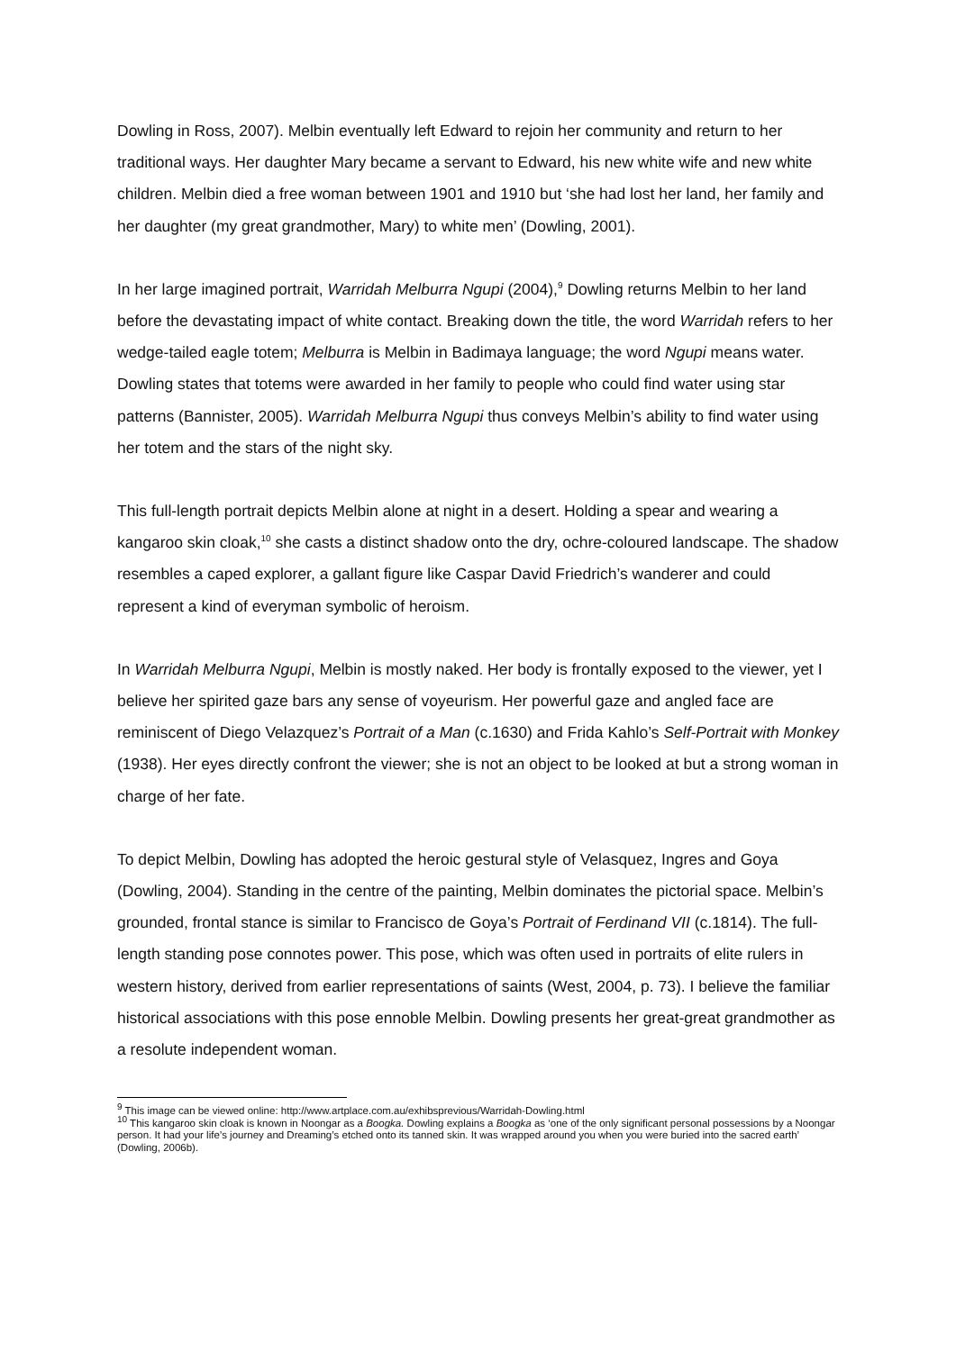Dowling in Ross, 2007). Melbin eventually left Edward to rejoin her community and return to her traditional ways. Her daughter Mary became a servant to Edward, his new white wife and new white children. Melbin died a free woman between 1901 and 1910 but ‘she had lost her land, her family and her daughter (my great grandmother, Mary) to white men’ (Dowling, 2001).
In her large imagined portrait, Warridah Melburra Ngupi (2004),<sup>9</sup> Dowling returns Melbin to her land before the devastating impact of white contact. Breaking down the title, the word Warridah refers to her wedge-tailed eagle totem; Melburra is Melbin in Badimaya language; the word Ngupi means water. Dowling states that totems were awarded in her family to people who could find water using star patterns (Bannister, 2005). Warridah Melburra Ngupi thus conveys Melbin’s ability to find water using her totem and the stars of the night sky.
This full-length portrait depicts Melbin alone at night in a desert. Holding a spear and wearing a kangaroo skin cloak,<sup>10</sup> she casts a distinct shadow onto the dry, ochre-coloured landscape. The shadow resembles a caped explorer, a gallant figure like Caspar David Friedrich’s wanderer and could represent a kind of everyman symbolic of heroism.
In Warridah Melburra Ngupi, Melbin is mostly naked. Her body is frontally exposed to the viewer, yet I believe her spirited gaze bars any sense of voyeurism. Her powerful gaze and angled face are reminiscent of Diego Velazquez’s Portrait of a Man (c.1630) and Frida Kahlo’s Self-Portrait with Monkey (1938). Her eyes directly confront the viewer; she is not an object to be looked at but a strong woman in charge of her fate.
To depict Melbin, Dowling has adopted the heroic gestural style of Velasquez, Ingres and Goya (Dowling, 2004). Standing in the centre of the painting, Melbin dominates the pictorial space. Melbin’s grounded, frontal stance is similar to Francisco de Goya’s Portrait of Ferdinand VII (c.1814). The full-length standing pose connotes power. This pose, which was often used in portraits of elite rulers in western history, derived from earlier representations of saints (West, 2004, p. 73). I believe the familiar historical associations with this pose ennoble Melbin. Dowling presents her great-great grandmother as a resolute independent woman.
<sup>9</sup> This image can be viewed online: http://www.artplace.com.au/exhibsprevious/Warridah-Dowling.html
<sup>10</sup> This kangaroo skin cloak is known in Noongar as a Boogka. Dowling explains a Boogka as ‘one of the only significant personal possessions by a Noongar person. It had your life’s journey and Dreaming’s etched onto its tanned skin. It was wrapped around you when you were buried into the sacred earth’ (Dowling, 2006b).